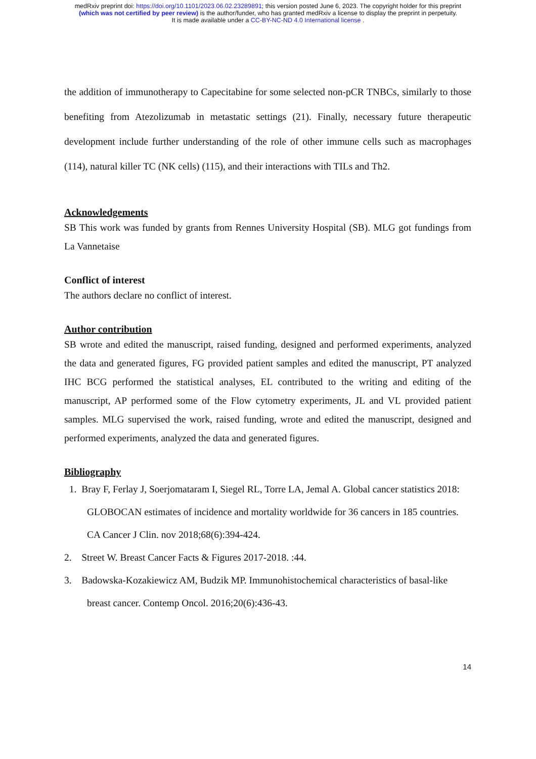medRxiv preprint doi: https://doi.org/10.1101/2023.06.02.23289891; this version posted June 6, 2023. The copyright holder for this preprint
(which was not certified by peer review) is the author/funder, who has granted medRxiv a license to display the preprint in perpetuity.
It is made available under a CC-BY-NC-ND 4.0 International license .
the addition of immunotherapy to Capecitabine for some selected non-pCR TNBCs, similarly to those benefiting from Atezolizumab in metastatic settings (21). Finally, necessary future therapeutic development include further understanding of the role of other immune cells such as macrophages (114), natural killer TC (NK cells) (115), and their interactions with TILs and Th2.
Acknowledgements
SB This work was funded by grants from Rennes University Hospital (SB). MLG got fundings from La Vannetaise
Conflict of interest
The authors declare no conflict of interest.
Author contribution
SB wrote and edited the manuscript, raised funding, designed and performed experiments, analyzed the data and generated figures, FG provided patient samples and edited the manuscript, PT analyzed IHC BCG performed the statistical analyses, EL contributed to the writing and editing of the manuscript, AP performed some of the Flow cytometry experiments, JL and VL provided patient samples. MLG supervised the work, raised funding, wrote and edited the manuscript, designed and performed experiments, analyzed the data and generated figures.
Bibliography
1. Bray F, Ferlay J, Soerjomataram I, Siegel RL, Torre LA, Jemal A. Global cancer statistics 2018:
GLOBOCAN estimates of incidence and mortality worldwide for 36 cancers in 185 countries.
CA Cancer J Clin. nov 2018;68(6):394-424.
2. Street W. Breast Cancer Facts & Figures 2017-2018. :44.
3. Badowska-Kozakiewicz AM, Budzik MP. Immunohistochemical characteristics of basal-like
breast cancer. Contemp Oncol. 2016;20(6):436-43.
14